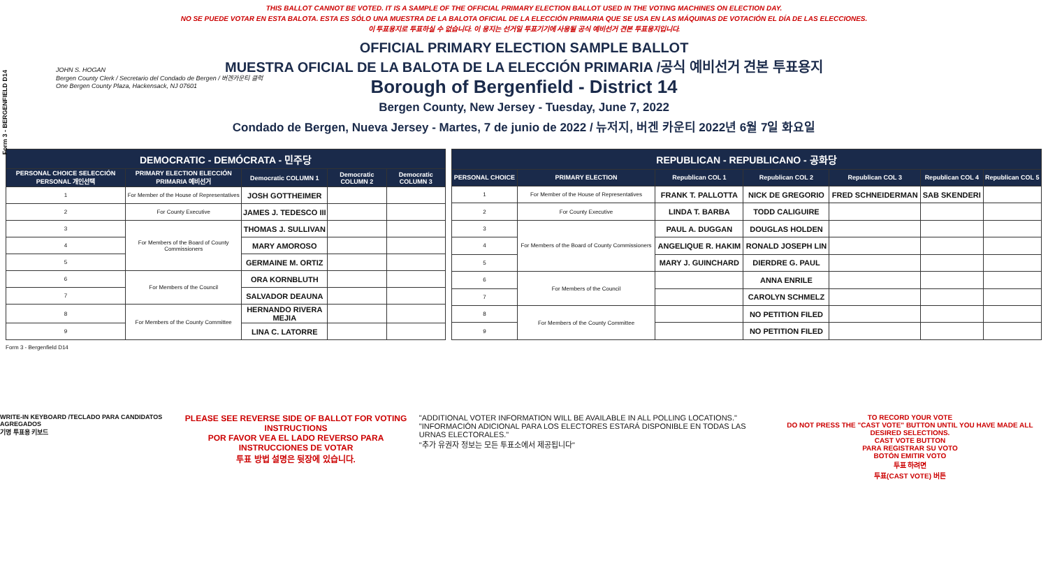THIS BALLOT CANNOT BE VOTED. IT IS A SAMPLE OF THE OFFICIAL PRIMARY ELECTION BALLOT USED IN THE VOTING MACHINES ON ELECTION DAY.
NO SE PUEDE VOTAR EN ESTA BALOTA. ESTA ES SÓLO UNA MUESTRA DE LA BALOTA OFICIAL DE LA ELECCIÓN PRIMARIA QUE SE USA EN LAS MÁQUINAS DE VOTACIÓN EL DÍA DE LAS ELECCIONES.
이 투표용지로 투표하실 수 없습니다. 이 용지는 선거일 투표기기에 사용될 공식 예비선거 견본 투표용지입니다.
Form 3 - BERGENFIELD D14
JOHN S. HOGAN
Bergen County Clerk / Secretario del Condado de Bergen / 버겐카운티 클럭
One Bergen County Plaza, Hackensack, NJ 07601
OFFICIAL PRIMARY ELECTION SAMPLE BALLOT
MUESTRA OFICIAL DE LA BALOTA DE LA ELECCIÓN PRIMARIA /공식 예비선거 견본 투표용지
Borough of Bergenfield - District 14
Bergen County, New Jersey - Tuesday, June 7, 2022
Condado de Bergen, Nueva Jersey - Martes, 7 de junio de 2022 / 뉴저지, 버겐 카운티 2022년 6월 7일 화요일
| DEMOCRATIC - DEMÓCRATA - 민주당 | | | | |
| PERSONAL CHOICE SELECCIÓN PERSONAL 개인선택 | PRIMARY ELECTION ELECCIÓN PRIMARIA 예비선거 | Democratic COLUMN 1 | Democratic COLUMN 2 | Democratic COLUMN 3 |
| 1 | For Member of the House of Representatives | JOSH GOTTHEIMER | | |
| 2 | For County Executive | JAMES J. TEDESCO III | | |
| 3 | For Members of the Board of County Commissioners | THOMAS J. SULLIVAN | | |
| 4 | | MARY AMOROSO | | |
| 5 | | GERMAINE M. ORTIZ | | |
| 6 | For Members of the Council | ORA KORNBLUTH | | |
| 7 | | SALVADOR DEAUNA | | |
| 8 | For Members of the County Committee | HERNANDO RIVERA MEJIA | | |
| 9 | | LINA C. LATORRE | | |
| REPUBLICAN - REPUBLICANO - 공화당 | | | | | | |
| PERSONAL CHOICE | PRIMARY ELECTION | Republican COL 1 | Republican COL 2 | Republican COL 3 | Republican COL 4 | Republican COL 5 |
| 1 | For Member of the House of Representatives | FRANK T. PALLOTTA | NICK DE GREGORIO | FRED SCHNEIDERMAN | SAB SKENDERI | |
| 2 | For County Executive | LINDA T. BARBA | TODD CALIGUIRE | | | |
| 3 | For Members of the Board of County Commissioners | PAUL A. DUGGAN | DOUGLAS HOLDEN | | | |
| 4 | | ANGELIQUE R. HAKIM | RONALD JOSEPH LIN | | | |
| 5 | | MARY J. GUINCHARD | DIERDRE G. PAUL | | | |
| 6 | For Members of the Council | | ANNA ENRILE | | | |
| 7 | | | CAROLYN SCHMELZ | | | |
| 8 | For Members of the County Committee | | NO PETITION FILED | | | |
| 9 | | | NO PETITION FILED | | | |
Form 3 - Bergenfield D14
WRITE-IN KEYBOARD /TECLADO PARA CANDIDATOS AGREGADOS
기명 투표용 키보드
PLEASE SEE REVERSE SIDE OF BALLOT FOR VOTING INSTRUCTIONS
POR FAVOR VEA EL LADO REVERSO PARA INSTRUCCIONES DE VOTAR
투표 방법 설명은 뒷장에 있습니다.
"ADDITIONAL VOTER INFORMATION WILL BE AVAILABLE IN ALL POLLING LOCATIONS."
"INFORMACIÓN ADICIONAL PARA LOS ELECTORES ESTARÁ DISPONIBLE EN TODAS LAS URNAS ELECTORALES."
"추가 유권자 정보는 모든 투표소에서 제공됩니다"
TO RECORD YOUR VOTE
DO NOT PRESS THE "CAST VOTE" BUTTON UNTIL YOU HAVE MADE ALL DESIRED SELECTIONS.
CAST VOTE BUTTON
PARA REGISTRAR SU VOTO
BOTÓN EMITIR VOTO
투표 하려면
투표(CAST VOTE) 버튼